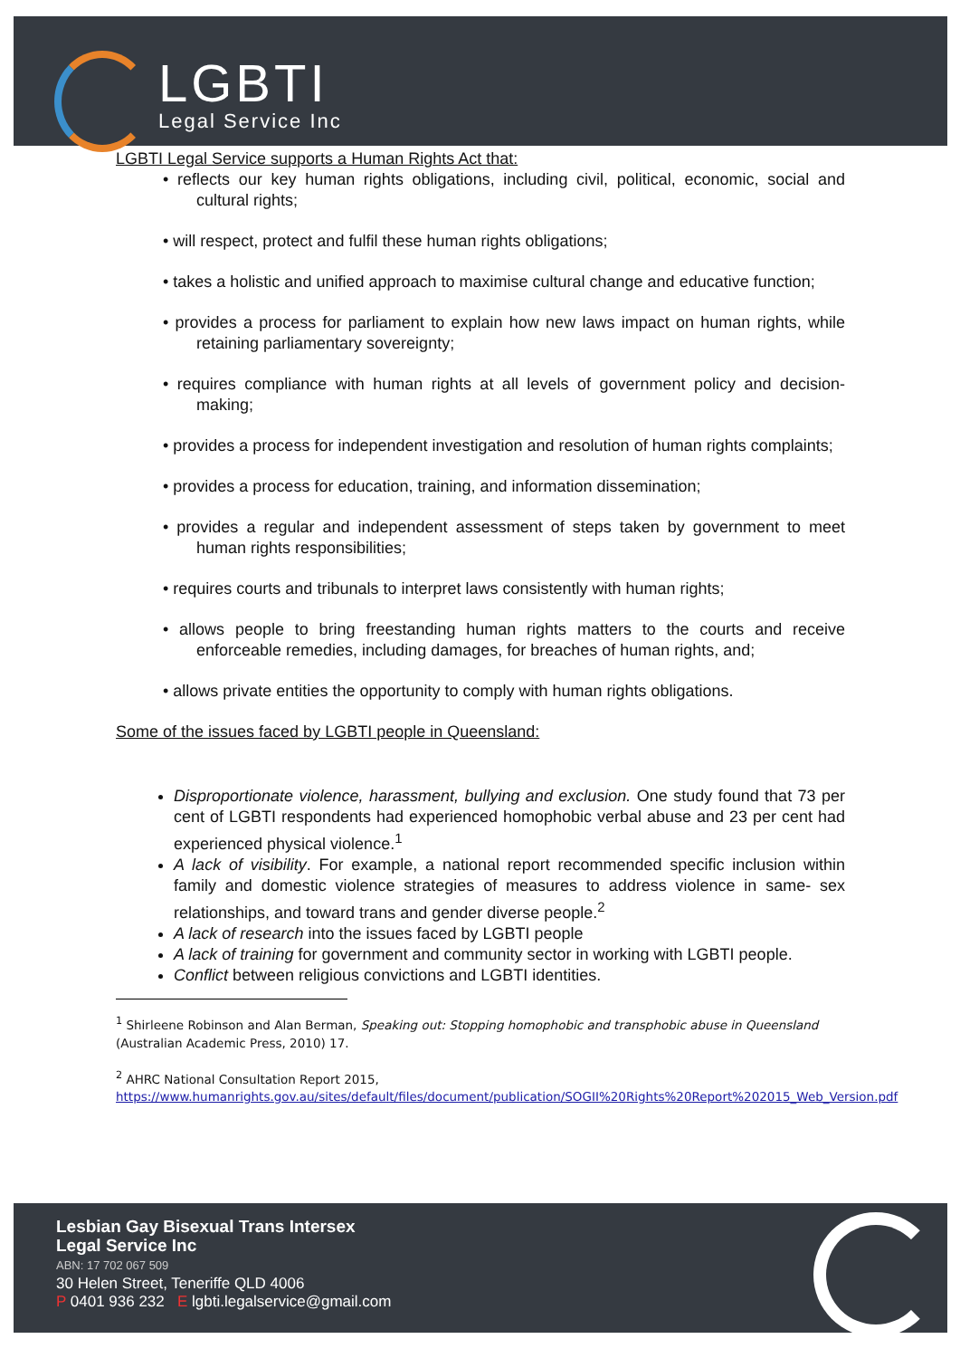LGBTI
Legal Service Inc
LGBTI Legal Service supports a Human Rights Act that:
• reflects our key human rights obligations, including civil, political, economic, social and cultural rights;
• will respect, protect and fulfil these human rights obligations;
• takes a holistic and unified approach to maximise cultural change and educative function;
• provides a process for parliament to explain how new laws impact on human rights, while retaining parliamentary sovereignty;
• requires compliance with human rights at all levels of government policy and decision-making;
• provides a process for independent investigation and resolution of human rights complaints;
• provides a process for education, training, and information dissemination;
• provides a regular and independent assessment of steps taken by government to meet human rights responsibilities;
• requires courts and tribunals to interpret laws consistently with human rights;
• allows people to bring freestanding human rights matters to the courts and receive enforceable remedies, including damages, for breaches of human rights, and;
• allows private entities the opportunity to comply with human rights obligations.
Some of the issues faced by LGBTI people in Queensland:
Disproportionate violence, harassment, bullying and exclusion. One study found that 73 per cent of LGBTI respondents had experienced homophobic verbal abuse and 23 per cent had experienced physical violence.<sup>1</sup>
A lack of visibility. For example, a national report recommended specific inclusion within family and domestic violence strategies of measures to address violence in same- sex relationships, and toward trans and gender diverse people.<sup>2</sup>
A lack of research into the issues faced by LGBTI people
A lack of training for government and community sector in working with LGBTI people.
Conflict between religious convictions and LGBTI identities.
<sup>1</sup> Shirleene Robinson and Alan Berman, Speaking out: Stopping homophobic and transphobic abuse in Queensland (Australian Academic Press, 2010) 17.
<sup>2</sup> AHRC National Consultation Report 2015, https://www.humanrights.gov.au/sites/default/files/document/publication/SOGII%20Rights%20Report%202015_Web_Version.pdf
Lesbian Gay Bisexual Trans Intersex
Legal Service Inc
ABN: 17 702 067 509
30 Helen Street, Teneriffe QLD 4006
P 0401 936 232 E lgbti.legalservice@gmail.com